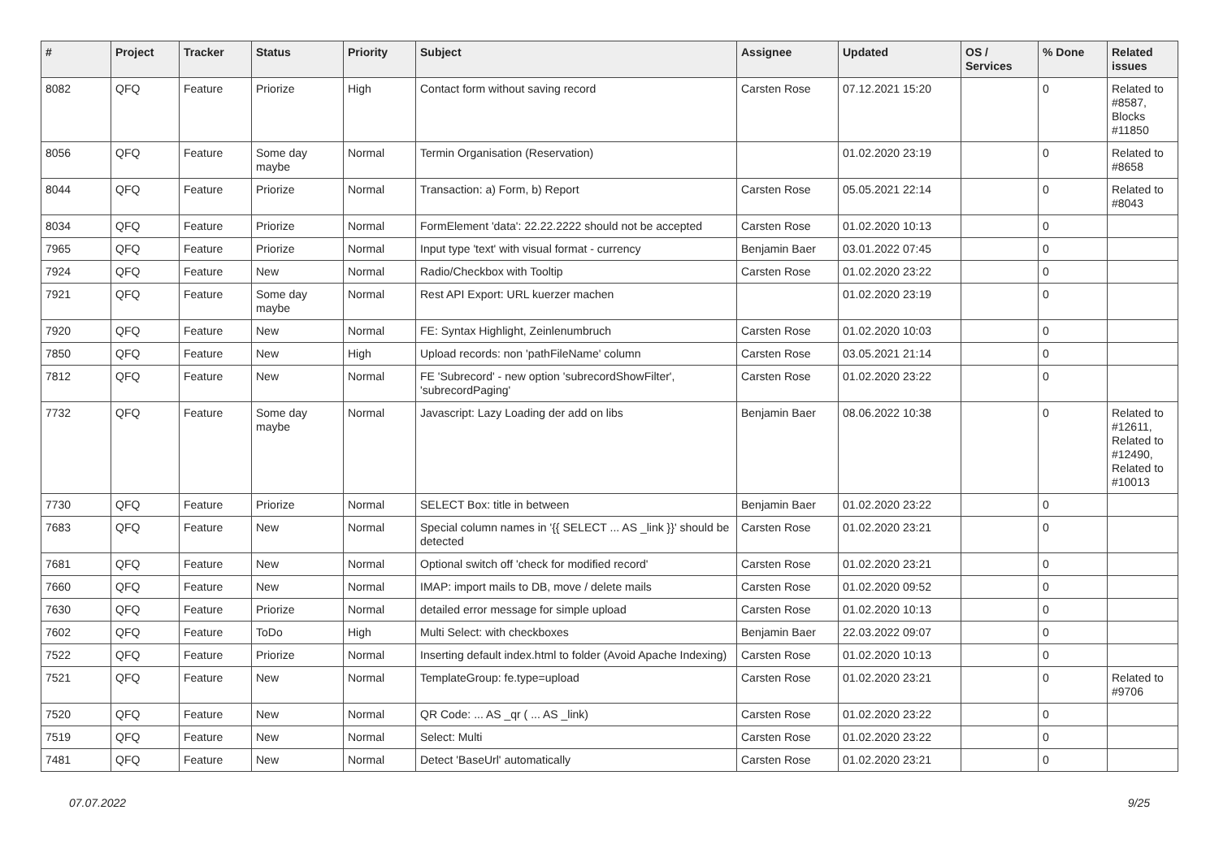| # | Project | Tracker | Status | Priority | Subject | Assignee | Updated | OS / Services | % Done | Related issues |
| --- | --- | --- | --- | --- | --- | --- | --- | --- | --- | --- |
| 8082 | QFQ | Feature | Priorize | High | Contact form without saving record | Carsten Rose | 07.12.2021 15:20 | | 0 | Related to #8587, Blocks #11850 |
| 8056 | QFQ | Feature | Some day maybe | Normal | Termin Organisation (Reservation) | | 01.02.2020 23:19 | | 0 | Related to #8658 |
| 8044 | QFQ | Feature | Priorize | Normal | Transaction: a) Form, b) Report | Carsten Rose | 05.05.2021 22:14 | | 0 | Related to #8043 |
| 8034 | QFQ | Feature | Priorize | Normal | FormElement 'data': 22.22.2222 should not be accepted | Carsten Rose | 01.02.2020 10:13 | | 0 | |
| 7965 | QFQ | Feature | Priorize | Normal | Input type 'text' with visual format - currency | Benjamin Baer | 03.01.2022 07:45 | | 0 | |
| 7924 | QFQ | Feature | New | Normal | Radio/Checkbox with Tooltip | Carsten Rose | 01.02.2020 23:22 | | 0 | |
| 7921 | QFQ | Feature | Some day maybe | Normal | Rest API Export: URL kuerzer machen | | 01.02.2020 23:19 | | 0 | |
| 7920 | QFQ | Feature | New | Normal | FE: Syntax Highlight, Zeinlenumbruch | Carsten Rose | 01.02.2020 10:03 | | 0 | |
| 7850 | QFQ | Feature | New | High | Upload records: non 'pathFileName' column | Carsten Rose | 03.05.2021 21:14 | | 0 | |
| 7812 | QFQ | Feature | New | Normal | FE 'Subrecord' - new option 'subrecordShowFilter', 'subrecordPaging' | Carsten Rose | 01.02.2020 23:22 | | 0 | |
| 7732 | QFQ | Feature | Some day maybe | Normal | Javascript: Lazy Loading der add on libs | Benjamin Baer | 08.06.2022 10:38 | | 0 | Related to #12611, Related to #12490, Related to #10013 |
| 7730 | QFQ | Feature | Priorize | Normal | SELECT Box: title in between | Benjamin Baer | 01.02.2020 23:22 | | 0 | |
| 7683 | QFQ | Feature | New | Normal | Special column names in '{{ SELECT ... AS _link }}' should be detected | Carsten Rose | 01.02.2020 23:21 | | 0 | |
| 7681 | QFQ | Feature | New | Normal | Optional switch off 'check for modified record' | Carsten Rose | 01.02.2020 23:21 | | 0 | |
| 7660 | QFQ | Feature | New | Normal | IMAP: import mails to DB, move / delete mails | Carsten Rose | 01.02.2020 09:52 | | 0 | |
| 7630 | QFQ | Feature | Priorize | Normal | detailed error message for simple upload | Carsten Rose | 01.02.2020 10:13 | | 0 | |
| 7602 | QFQ | Feature | ToDo | High | Multi Select: with checkboxes | Benjamin Baer | 22.03.2022 09:07 | | 0 | |
| 7522 | QFQ | Feature | Priorize | Normal | Inserting default index.html to folder (Avoid Apache Indexing) | Carsten Rose | 01.02.2020 10:13 | | 0 | |
| 7521 | QFQ | Feature | New | Normal | TemplateGroup: fe.type=upload | Carsten Rose | 01.02.2020 23:21 | | 0 | Related to #9706 |
| 7520 | QFQ | Feature | New | Normal | QR Code: ... AS _qr ( ... AS _link) | Carsten Rose | 01.02.2020 23:22 | | 0 | |
| 7519 | QFQ | Feature | New | Normal | Select: Multi | Carsten Rose | 01.02.2020 23:22 | | 0 | |
| 7481 | QFQ | Feature | New | Normal | Detect 'BaseUrl' automatically | Carsten Rose | 01.02.2020 23:21 | | 0 | |
07.07.2022 9/25